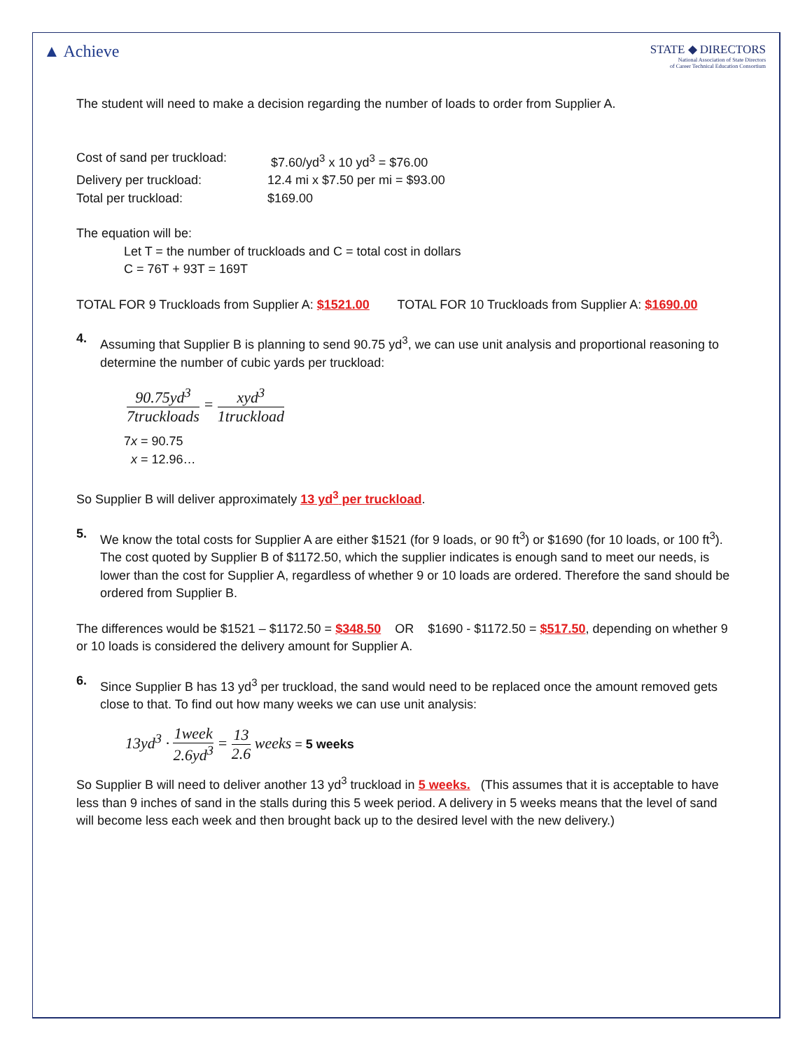▲ Achieve
STATE ◆ DIRECTORS
National Association of State Directors
of Career Technical Education Consortium
The student will need to make a decision regarding the number of loads to order from Supplier A.
Cost of sand per truckload:
$7.60/yd<sup>3</sup> x 10 yd<sup>3</sup> = $76.00
Delivery per truckload:
12.4 mi x $7.50 per mi = $93.00
Total per truckload:
$169.00
The equation will be:
Let T = the number of truckloads and C = total cost in dollars
C = 76T + 93T = 169T
TOTAL FOR 9 Truckloads from Supplier A: $1521.00 TOTAL FOR 10 Truckloads from Supplier A: $1690.00
4.
Assuming that Supplier B is planning to send 90.75 yd<sup>3</sup>, we can use unit analysis and proportional reasoning to determine the number of cubic yards per truckload:
90.75yd<sup>3</sup> 7truckloads = xyd<sup>3</sup> 1truckload
7x = 90.75
x = 12.96…
So Supplier B will deliver approximately 13 yd<sup>3</sup> per truckload.
5.
We know the total costs for Supplier A are either $1521 (for 9 loads, or 90 ft<sup>3</sup>) or $1690 (for 10 loads, or 100 ft<sup>3</sup>). The cost quoted by Supplier B of $1172.50, which the supplier indicates is enough sand to meet our needs, is lower than the cost for Supplier A, regardless of whether 9 or 10 loads are ordered. Therefore the sand should be ordered from Supplier B.
The differences would be $1521 – $1172.50 = $348.50 OR $1690 - $1172.50 = $517.50, depending on whether 9 or 10 loads is considered the delivery amount for Supplier A.
6.
Since Supplier B has 13 yd<sup>3</sup> per truckload, the sand would need to be replaced once the amount removed gets close to that. To find out how many weeks we can use unit analysis:
13yd<sup>3</sup> · 1week 2.6yd<sup>3</sup> = 13 2.6 weeks = 5 weeks
So Supplier B will need to deliver another 13 yd<sup>3</sup> truckload in 5 weeks. (This assumes that it is acceptable to have less than 9 inches of sand in the stalls during this 5 week period. A delivery in 5 weeks means that the level of sand will become less each week and then brought back up to the desired level with the new delivery.)